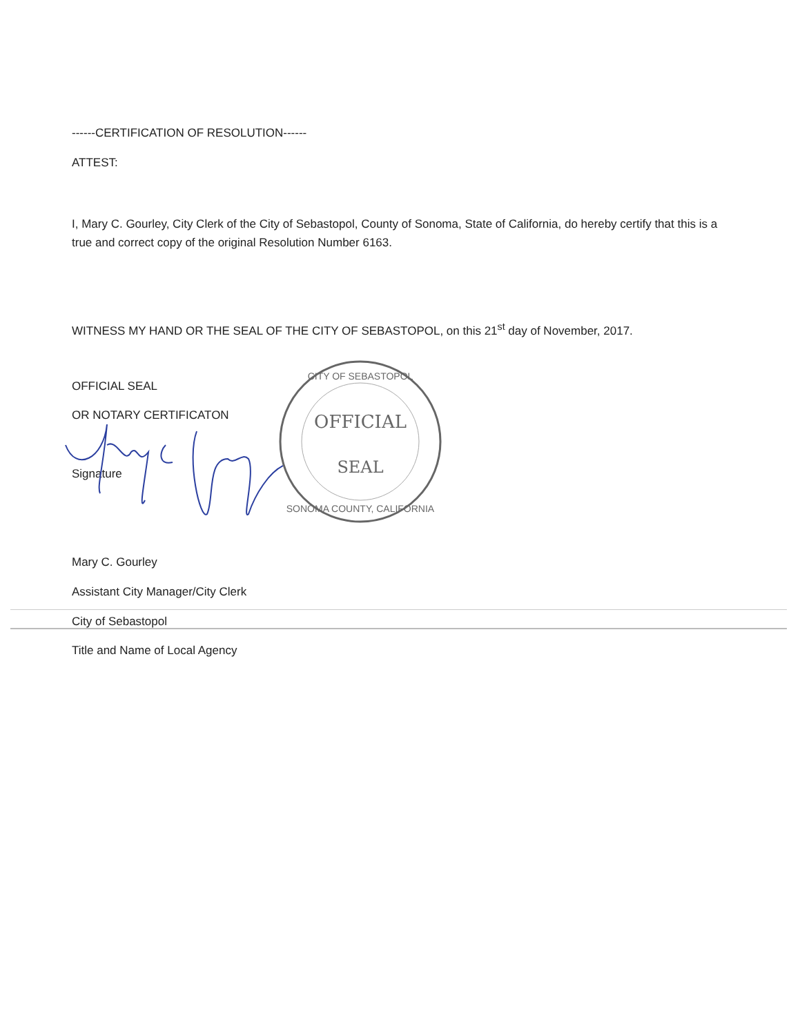------CERTIFICATION OF RESOLUTION------
ATTEST:
I, Mary C. Gourley, City Clerk of the City of Sebastopol, County of Sonoma, State of California, do hereby certify that this is a true and correct copy of the original Resolution Number 6163.
WITNESS MY HAND OR THE SEAL OF THE CITY OF SEBASTOPOL, on this 21<sup>st</sup> day of November, 2017.
OFFICIAL SEAL
OR NOTARY CERTIFICATON
Signature
OFFICIAL
SEAL
CITY OF SEBASTOPOL
SONOMA COUNTY, CALIFORNIA
Mary C. Gourley
Assistant City Manager/City Clerk
City of Sebastopol
Title and Name of Local Agency